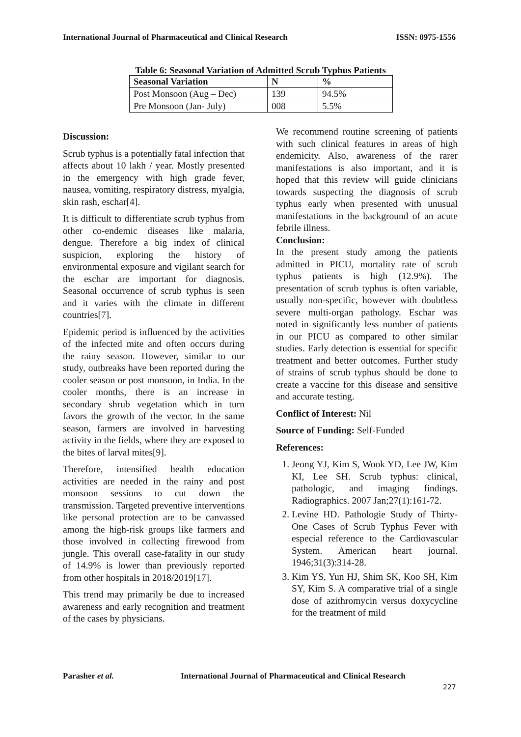International Journal of Pharmaceutical and Clinical Research ISSN: 0975-1556
Table 6: Seasonal Variation of Admitted Scrub Typhus Patients
| Seasonal Variation | N | % |
| --- | --- | --- |
| Post Monsoon (Aug – Dec) | 139 | 94.5% |
| Pre Monsoon (Jan- July) | 008 | 5.5% |
Discussion:
Scrub typhus is a potentially fatal infection that affects about 10 lakh / year. Mostly presented in the emergency with high grade fever, nausea, vomiting, respiratory distress, myalgia, skin rash, eschar[4].
It is difficult to differentiate scrub typhus from other co-endemic diseases like malaria, dengue. Therefore a big index of clinical suspicion, exploring the history of environmental exposure and vigilant search for the eschar are important for diagnosis. Seasonal occurrence of scrub typhus is seen and it varies with the climate in different countries[7].
Epidemic period is influenced by the activities of the infected mite and often occurs during the rainy season. However, similar to our study, outbreaks have been reported during the cooler season or post monsoon, in India. In the cooler months, there is an increase in secondary shrub vegetation which in turn favors the growth of the vector. In the same season, farmers are involved in harvesting activity in the fields, where they are exposed to the bites of larval mites[9].
Therefore, intensified health education activities are needed in the rainy and post monsoon sessions to cut down the transmission. Targeted preventive interventions like personal protection are to be canvassed among the high-risk groups like farmers and those involved in collecting firewood from jungle. This overall case-fatality in our study of 14.9% is lower than previously reported from other hospitals in 2018/2019[17].
This trend may primarily be due to increased awareness and early recognition and treatment of the cases by physicians.
We recommend routine screening of patients with such clinical features in areas of high endemicity. Also, awareness of the rarer manifestations is also important, and it is hoped that this review will guide clinicians towards suspecting the diagnosis of scrub typhus early when presented with unusual manifestations in the background of an acute febrile illness.
Conclusion:
In the present study among the patients admitted in PICU, mortality rate of scrub typhus patients is high (12.9%). The presentation of scrub typhus is often variable, usually non-specific, however with doubtless severe multi-organ pathology. Eschar was noted in significantly less number of patients in our PICU as compared to other similar studies. Early detection is essential for specific treatment and better outcomes. Further study of strains of scrub typhus should be done to create a vaccine for this disease and sensitive and accurate testing.
Conflict of Interest: Nil
Source of Funding: Self-Funded
References:
1. Jeong YJ, Kim S, Wook YD, Lee JW, Kim KI, Lee SH. Scrub typhus: clinical, pathologic, and imaging findings. Radiographics. 2007 Jan;27(1):161-72.
2. Levine HD. Pathologie Study of Thirty-One Cases of Scrub Typhus Fever with especial reference to the Cardiovascular System. American heart journal. 1946;31(3):314-28.
3. Kim YS, Yun HJ, Shim SK, Koo SH, Kim SY, Kim S. A comparative trial of a single dose of azithromycin versus doxycycline for the treatment of mild
Parasher et al.
International Journal of Pharmaceutical and Clinical Research
227